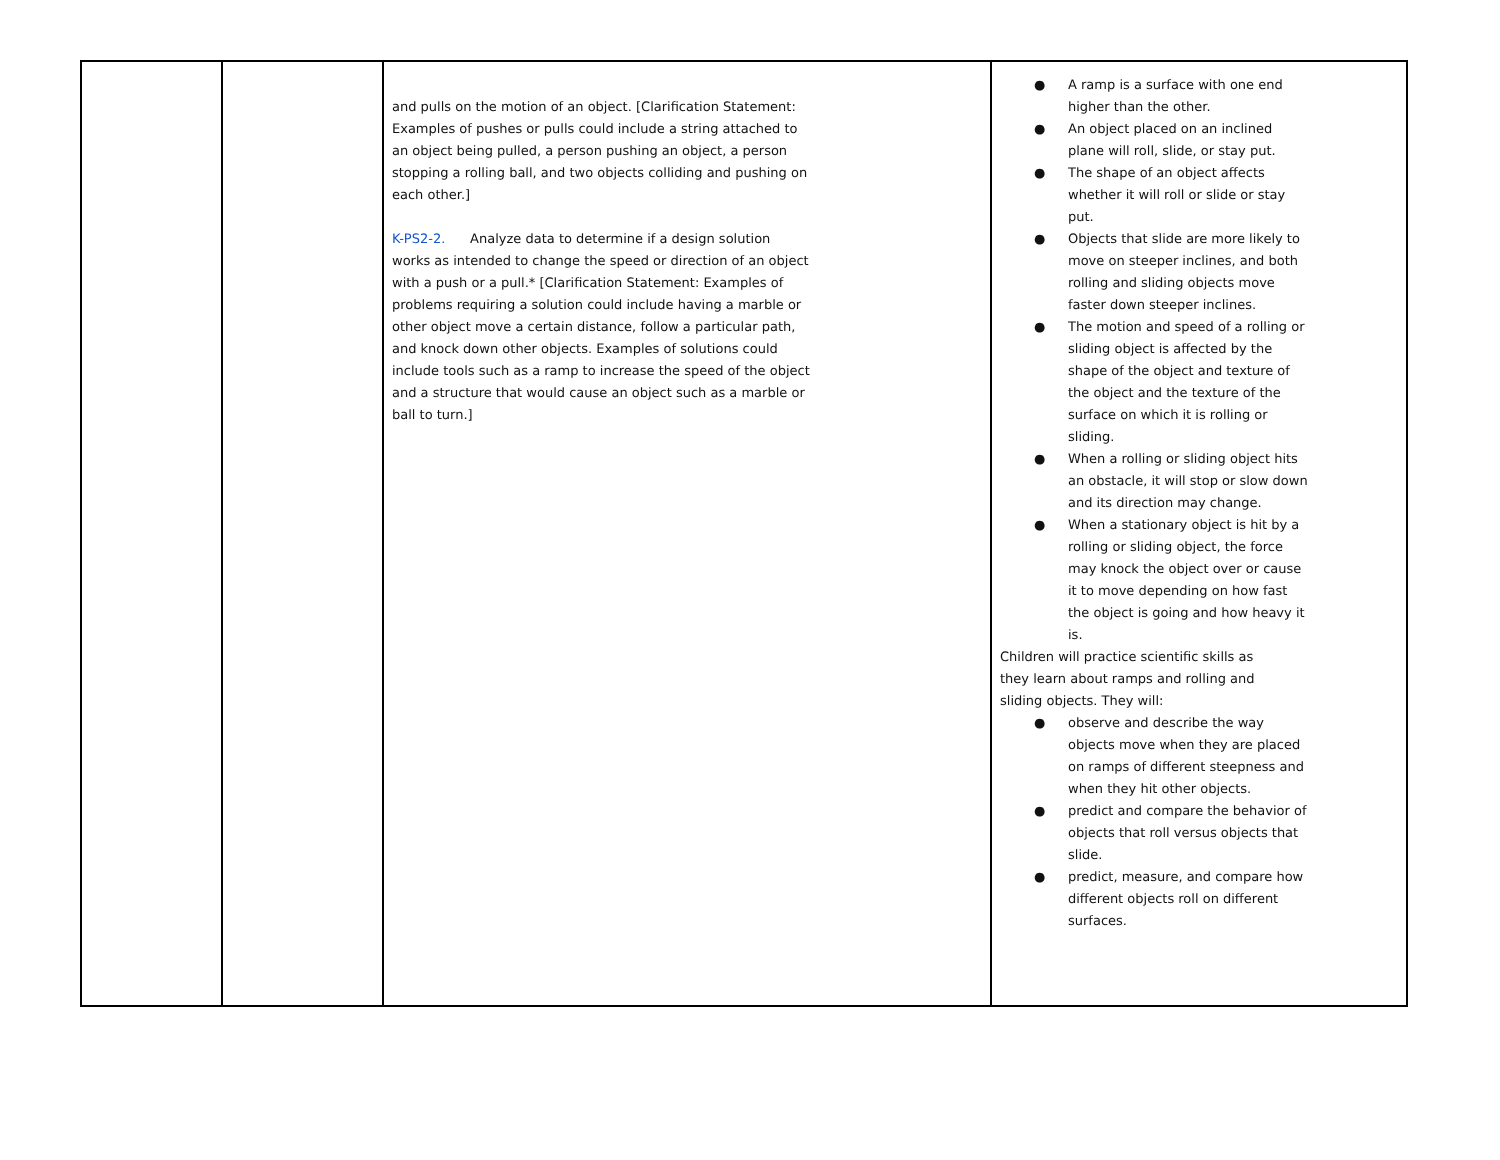| | | and pulls on the motion of an object. [Clarification Statement: Examples of pushes or pulls could include a string attached to an object being pulled, a person pushing an object, a person stopping a rolling ball, and two objects colliding and pushing on each other.] K-PS2-2. Analyze data to determine if a design solution works as intended to change the speed or direction of an object with a push or a pull.* [Clarification Statement: Examples of problems requiring a solution could include having a marble or other object move a certain distance, follow a particular path, and knock down other objects. Examples of solutions could include tools such as a ramp to increase the speed of the object and a structure that would cause an object such as a marble or ball to turn.] | ● A ramp is a surface with one end higher than the other. ● An object placed on an inclined plane will roll, slide, or stay put. ● The shape of an object affects whether it will roll or slide or stay put. ● Objects that slide are more likely to move on steeper inclines, and both rolling and sliding objects move faster down steeper inclines. ● The motion and speed of a rolling or sliding object is affected by the shape of the object and texture of the object and the texture of the surface on which it is rolling or sliding. ● When a rolling or sliding object hits an obstacle, it will stop or slow down and its direction may change. ● When a stationary object is hit by a rolling or sliding object, the force may knock the object over or cause it to move depending on how fast the object is going and how heavy it is. Children will practice scientific skills as they learn about ramps and rolling and sliding objects. They will: ● observe and describe the way objects move when they are placed on ramps of different steepness and when they hit other objects. ● predict and compare the behavior of objects that roll versus objects that slide. ● predict, measure, and compare how different objects roll on different surfaces. |